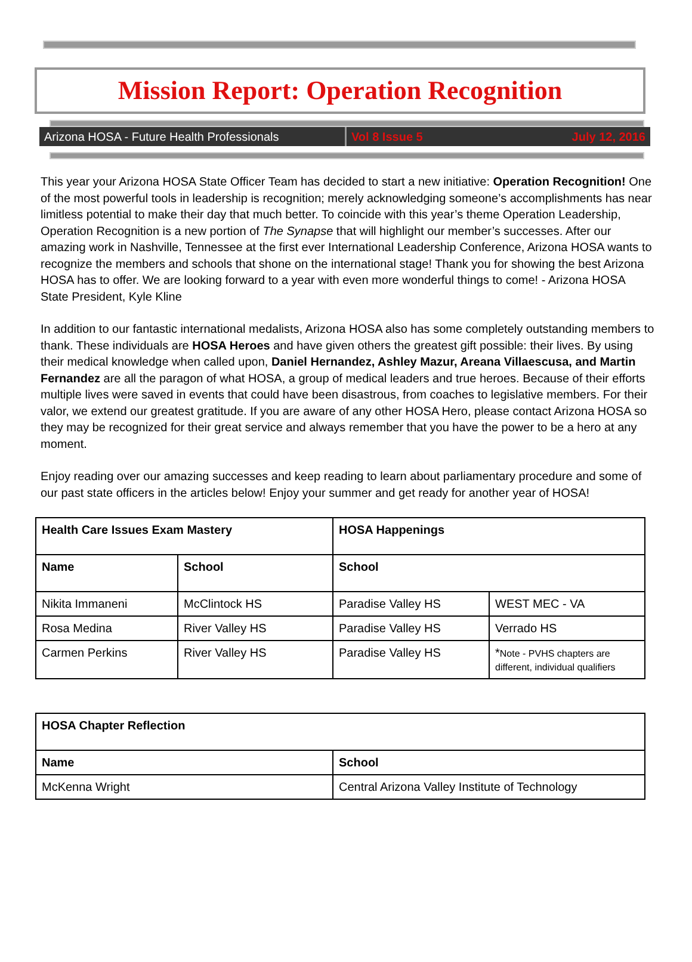Mission Report: Operation Recognition
Arizona HOSA - Future Health Professionals Vol 8 Issue 5 July 12, 2016
This year your Arizona HOSA State Officer Team has decided to start a new initiative: Operation Recognition! One of the most powerful tools in leadership is recognition; merely acknowledging someone’s accomplishments has near limitless potential to make their day that much better. To coincide with this year’s theme Operation Leadership, Operation Recognition is a new portion of The Synapse that will highlight our member’s successes. After our amazing work in Nashville, Tennessee at the first ever International Leadership Conference, Arizona HOSA wants to recognize the members and schools that shone on the international stage! Thank you for showing the best Arizona HOSA has to offer. We are looking forward to a year with even more wonderful things to come! - Arizona HOSA State President, Kyle Kline
In addition to our fantastic international medalists, Arizona HOSA also has some completely outstanding members to thank. These individuals are HOSA Heroes and have given others the greatest gift possible: their lives. By using their medical knowledge when called upon, Daniel Hernandez, Ashley Mazur, Areana Villaescusa, and Martin Fernandez are all the paragon of what HOSA, a group of medical leaders and true heroes. Because of their efforts multiple lives were saved in events that could have been disastrous, from coaches to legislative members. For their valor, we extend our greatest gratitude. If you are aware of any other HOSA Hero, please contact Arizona HOSA so they may be recognized for their great service and always remember that you have the power to be a hero at any moment.
Enjoy reading over our amazing successes and keep reading to learn about parliamentary procedure and some of our past state officers in the articles below! Enjoy your summer and get ready for another year of HOSA!
| Health Care Issues Exam Mastery | | HOSA Happenings | |
| --- | --- | --- | --- |
| Name | School | School | |
| Nikita Immaneni | McClintock HS | Paradise Valley HS | WEST MEC - VA |
| Rosa Medina | River Valley HS | Paradise Valley HS | Verrado HS |
| Carmen Perkins | River Valley HS | Paradise Valley HS | * Note - PVHS chapters are different, individual qualifiers |
| HOSA Chapter Reflection | |
| --- | --- |
| Name | School |
| McKenna Wright | Central Arizona Valley Institute of Technology |